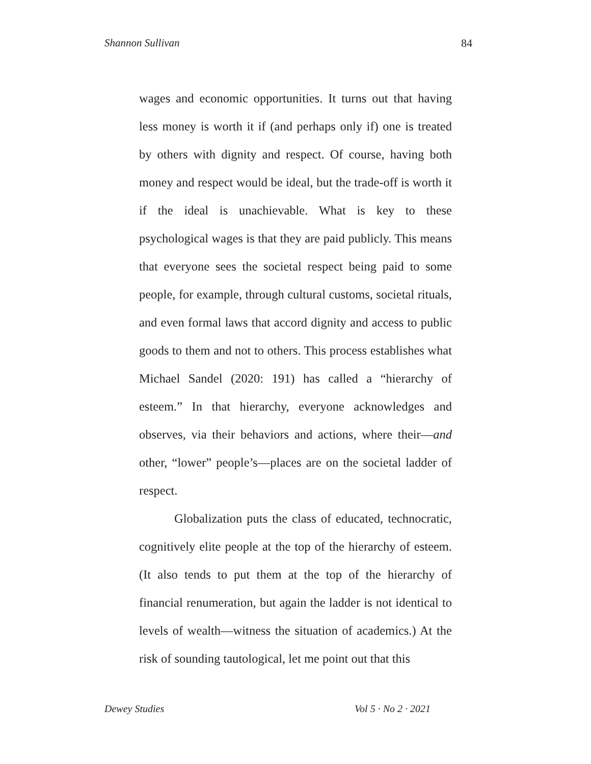Shannon Sullivan 84
wages and economic opportunities. It turns out that having less money is worth it if (and perhaps only if) one is treated by others with dignity and respect. Of course, having both money and respect would be ideal, but the trade-off is worth it if the ideal is unachievable. What is key to these psychological wages is that they are paid publicly. This means that everyone sees the societal respect being paid to some people, for example, through cultural customs, societal rituals, and even formal laws that accord dignity and access to public goods to them and not to others. This process establishes what Michael Sandel (2020: 191) has called a “hierarchy of esteem.” In that hierarchy, everyone acknowledges and observes, via their behaviors and actions, where their—and other, “lower” people’s—places are on the societal ladder of respect.
Globalization puts the class of educated, technocratic, cognitively elite people at the top of the hierarchy of esteem. (It also tends to put them at the top of the hierarchy of financial renumeration, but again the ladder is not identical to levels of wealth—witness the situation of academics.) At the risk of sounding tautological, let me point out that this
Dewey Studies Vol 5 · No 2 · 2021